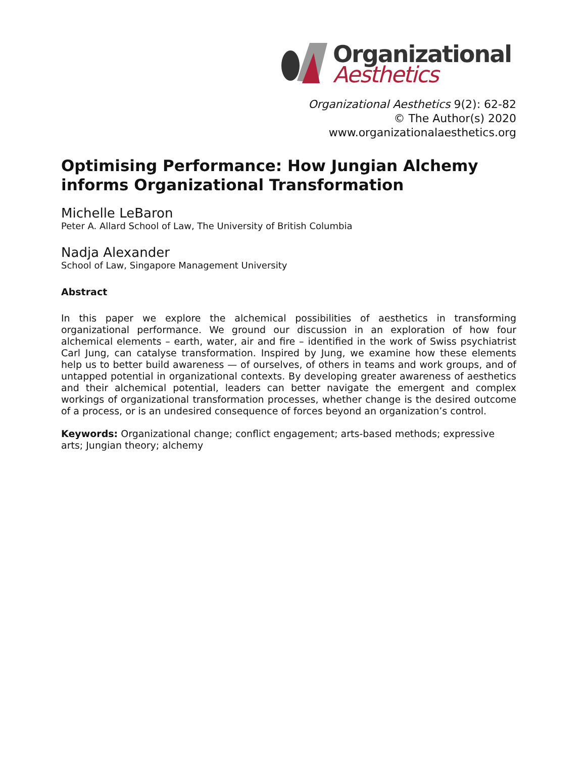Organizational
Aesthetics
Organizational Aesthetics 9(2): 62-82
© The Author(s) 2020
www.organizationalaesthetics.org
Optimising Performance: How Jungian Alchemy informs Organizational Transformation
Michelle LeBaron
Peter A. Allard School of Law, The University of British Columbia
Nadja Alexander
School of Law, Singapore Management University
Abstract
In this paper we explore the alchemical possibilities of aesthetics in transforming organizational performance. We ground our discussion in an exploration of how four alchemical elements – earth, water, air and fire – identified in the work of Swiss psychiatrist Carl Jung, can catalyse transformation. Inspired by Jung, we examine how these elements help us to better build awareness — of ourselves, of others in teams and work groups, and of untapped potential in organizational contexts. By developing greater awareness of aesthetics and their alchemical potential, leaders can better navigate the emergent and complex workings of organizational transformation processes, whether change is the desired outcome of a process, or is an undesired consequence of forces beyond an organization’s control.
Keywords: Organizational change; conflict engagement; arts-based methods; expressive arts; Jungian theory; alchemy